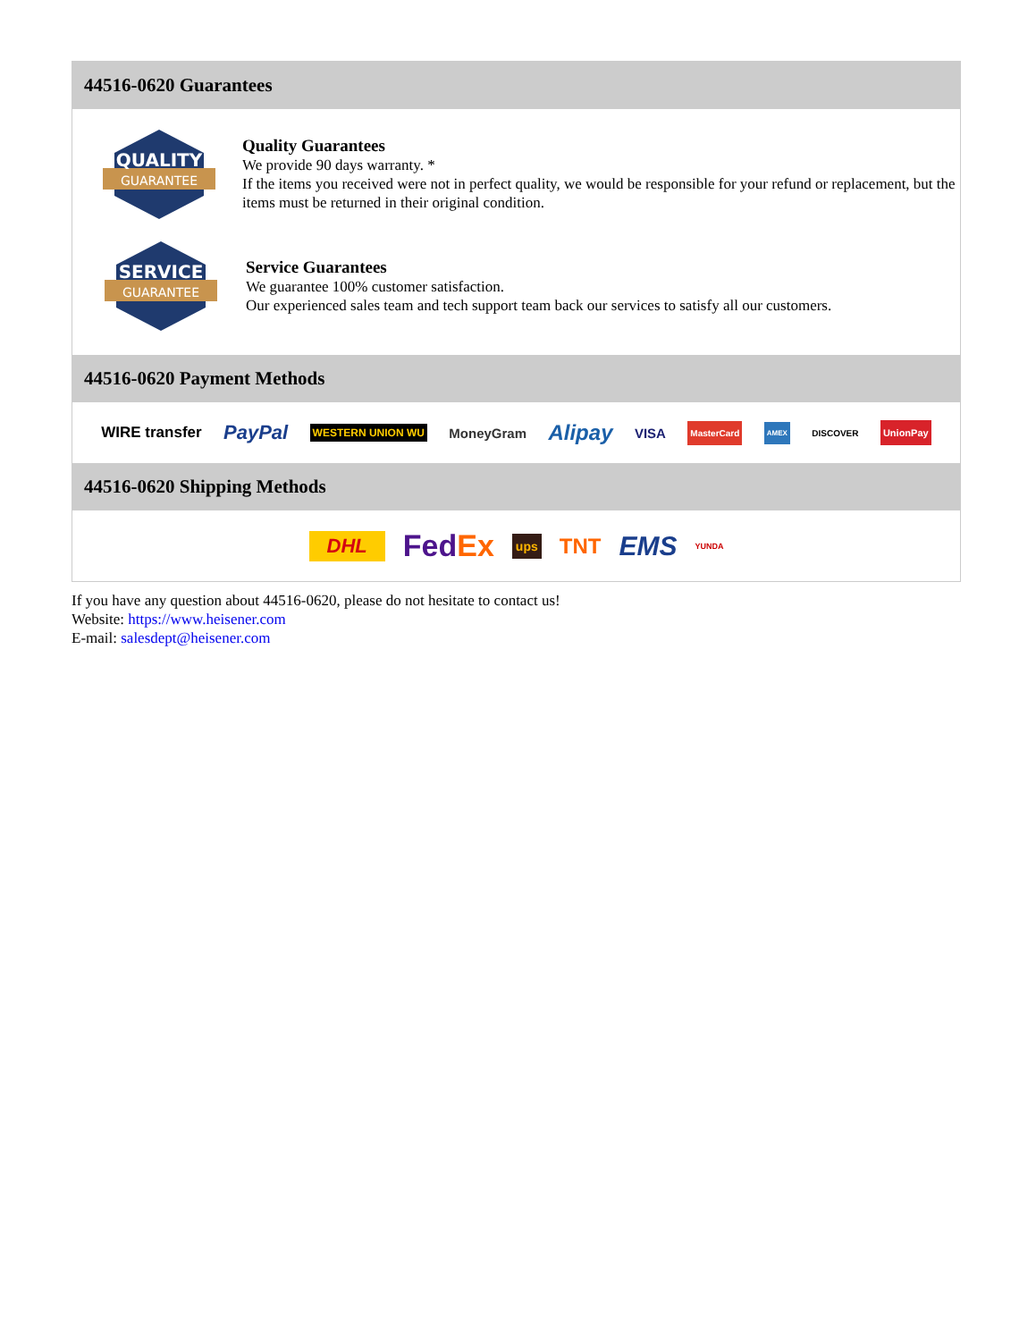44516-0620 Guarantees
QUALITY
GUARANTEE
Quality Guarantees
We provide 90 days warranty. *
If the items you received were not in perfect quality, we would be responsible for your refund or replacement, but the items must be returned in their original condition.
SERVICE
GUARANTEE
Service Guarantees
We guarantee 100% customer satisfaction.
Our experienced sales team and tech support team back our services to satisfy all our customers.
44516-0620 Payment Methods
WIRE transfer PayPal WESTERN UNION WU MoneyGram Alipay VISA MasterCard AMEX DISCOVER UnionPay
44516-0620 Shipping Methods
DHL FedEx ups TNT EMS YUNDA
If you have any question about 44516-0620, please do not hesitate to contact us!
Website: https://www.heisener.com
E-mail: salesdept@heisener.com